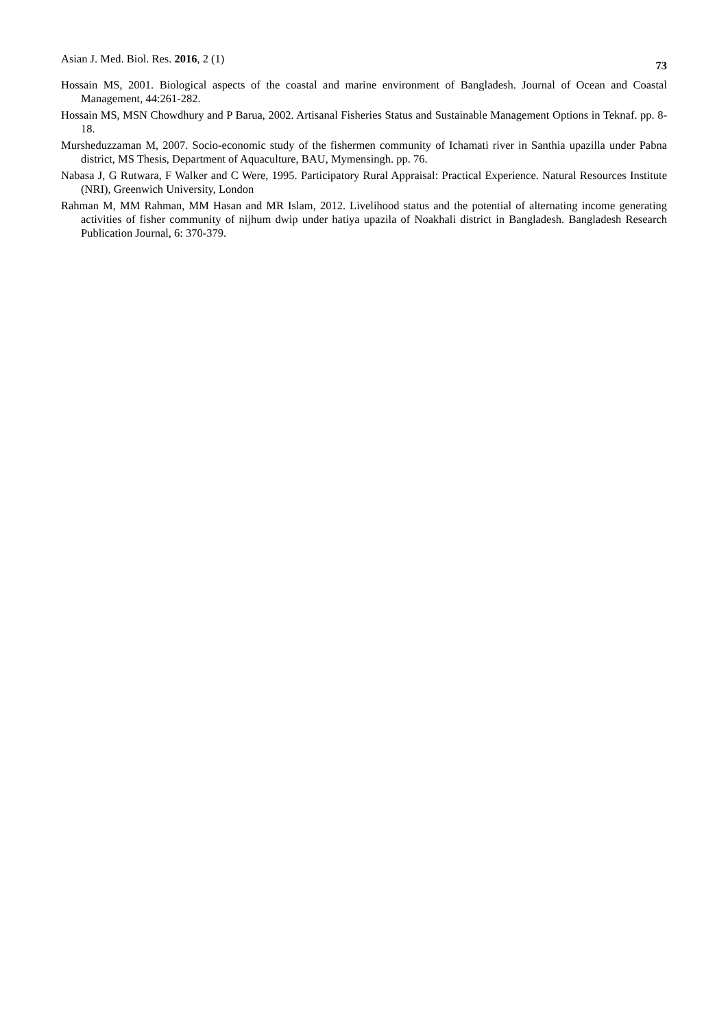Asian J. Med. Biol. Res. 2016, 2 (1) 73
Hossain MS, 2001. Biological aspects of the coastal and marine environment of Bangladesh. Journal of Ocean and Coastal Management, 44:261-282.
Hossain MS, MSN Chowdhury and P Barua, 2002. Artisanal Fisheries Status and Sustainable Management Options in Teknaf. pp. 8-18.
Mursheduzzaman M, 2007. Socio-economic study of the fishermen community of Ichamati river in Santhia upazilla under Pabna district, MS Thesis, Department of Aquaculture, BAU, Mymensingh. pp. 76.
Nabasa J, G Rutwara, F Walker and C Were, 1995. Participatory Rural Appraisal: Practical Experience. Natural Resources Institute (NRI), Greenwich University, London
Rahman M, MM Rahman, MM Hasan and MR Islam, 2012. Livelihood status and the potential of alternating income generating activities of fisher community of nijhum dwip under hatiya upazila of Noakhali district in Bangladesh. Bangladesh Research Publication Journal, 6: 370-379.